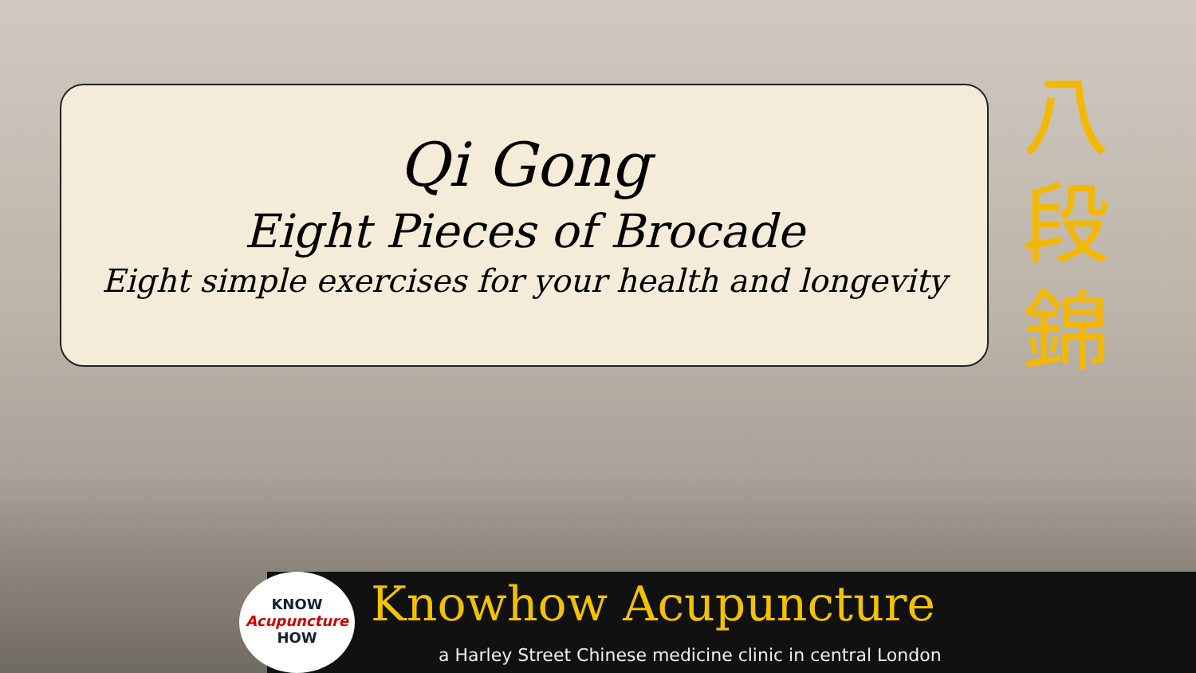Qi Gong
Eight Pieces of Brocade
Eight simple exercises for your health and longevity
八 段 錦
KNOW
Acupuncture
HOW
Knowhow Acupuncture
a Harley Street Chinese medicine clinic in central London